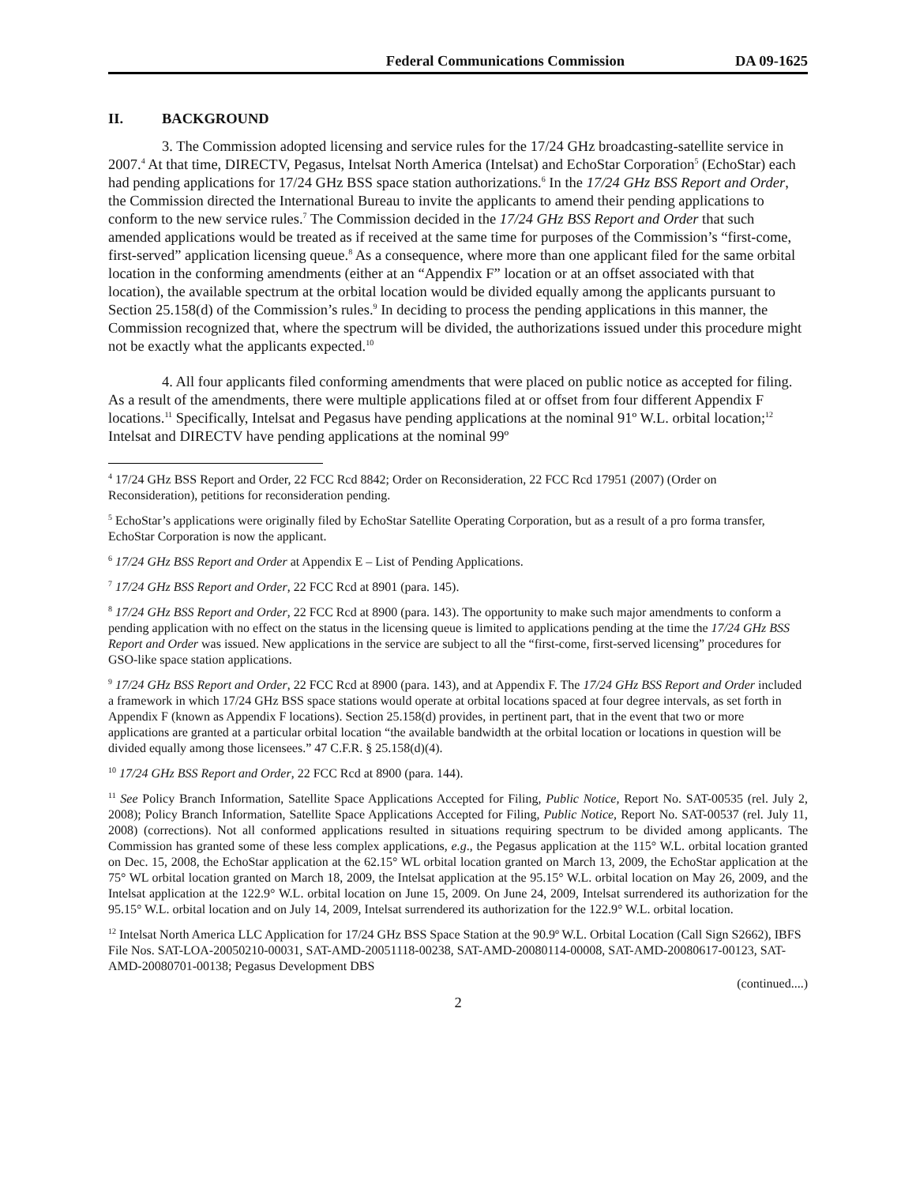Federal Communications Commission DA 09-1625
II. BACKGROUND
3. The Commission adopted licensing and service rules for the 17/24 GHz broadcasting-satellite service in 2007.<sup>4</sup> At that time, DIRECTV, Pegasus, Intelsat North America (Intelsat) and EchoStar Corporation<sup>5</sup> (EchoStar) each had pending applications for 17/24 GHz BSS space station authorizations.<sup>6</sup> In the 17/24 GHz BSS Report and Order, the Commission directed the International Bureau to invite the applicants to amend their pending applications to conform to the new service rules.<sup>7</sup> The Commission decided in the 17/24 GHz BSS Report and Order that such amended applications would be treated as if received at the same time for purposes of the Commission’s “first-come, first-served” application licensing queue.<sup>8</sup> As a consequence, where more than one applicant filed for the same orbital location in the conforming amendments (either at an “Appendix F” location or at an offset associated with that location), the available spectrum at the orbital location would be divided equally among the applicants pursuant to Section 25.158(d) of the Commission’s rules.<sup>9</sup> In deciding to process the pending applications in this manner, the Commission recognized that, where the spectrum will be divided, the authorizations issued under this procedure might not be exactly what the applicants expected.<sup>10</sup>
4. All four applicants filed conforming amendments that were placed on public notice as accepted for filing. As a result of the amendments, there were multiple applications filed at or offset from four different Appendix F locations.<sup>11</sup> Specifically, Intelsat and Pegasus have pending applications at the nominal 91º W.L. orbital location;<sup>12</sup> Intelsat and DIRECTV have pending applications at the nominal 99º
<sup>4</sup> 17/24 GHz BSS Report and Order, 22 FCC Rcd 8842; Order on Reconsideration, 22 FCC Rcd 17951 (2007) (Order on Reconsideration), petitions for reconsideration pending.
<sup>5</sup> EchoStar’s applications were originally filed by EchoStar Satellite Operating Corporation, but as a result of a pro forma transfer, EchoStar Corporation is now the applicant.
<sup>6</sup> 17/24 GHz BSS Report and Order at Appendix E – List of Pending Applications.
<sup>7</sup> 17/24 GHz BSS Report and Order, 22 FCC Rcd at 8901 (para. 145).
<sup>8</sup> 17/24 GHz BSS Report and Order, 22 FCC Rcd at 8900 (para. 143). The opportunity to make such major amendments to conform a pending application with no effect on the status in the licensing queue is limited to applications pending at the time the 17/24 GHz BSS Report and Order was issued. New applications in the service are subject to all the “first-come, first-served licensing” procedures for GSO-like space station applications.
<sup>9</sup> 17/24 GHz BSS Report and Order, 22 FCC Rcd at 8900 (para. 143), and at Appendix F. The 17/24 GHz BSS Report and Order included a framework in which 17/24 GHz BSS space stations would operate at orbital locations spaced at four degree intervals, as set forth in Appendix F (known as Appendix F locations). Section 25.158(d) provides, in pertinent part, that in the event that two or more applications are granted at a particular orbital location “the available bandwidth at the orbital location or locations in question will be divided equally among those licensees.” 47 C.F.R. § 25.158(d)(4).
<sup>10</sup> 17/24 GHz BSS Report and Order, 22 FCC Rcd at 8900 (para. 144).
<sup>11</sup> See Policy Branch Information, Satellite Space Applications Accepted for Filing, Public Notice, Report No. SAT-00535 (rel. July 2, 2008); Policy Branch Information, Satellite Space Applications Accepted for Filing, Public Notice, Report No. SAT-00537 (rel. July 11, 2008) (corrections). Not all conformed applications resulted in situations requiring spectrum to be divided among applicants. The Commission has granted some of these less complex applications, e.g., the Pegasus application at the 115° W.L. orbital location granted on Dec. 15, 2008, the EchoStar application at the 62.15° WL orbital location granted on March 13, 2009, the EchoStar application at the 75° WL orbital location granted on March 18, 2009, the Intelsat application at the 95.15° W.L. orbital location on May 26, 2009, and the Intelsat application at the 122.9° W.L. orbital location on June 15, 2009. On June 24, 2009, Intelsat surrendered its authorization for the 95.15° W.L. orbital location and on July 14, 2009, Intelsat surrendered its authorization for the 122.9° W.L. orbital location.
<sup>12</sup> Intelsat North America LLC Application for 17/24 GHz BSS Space Station at the 90.9º W.L. Orbital Location (Call Sign S2662), IBFS File Nos. SAT-LOA-20050210-00031, SAT-AMD-20051118-00238, SAT-AMD-20080114-00008, SAT-AMD-20080617-00123, SAT-AMD-20080701-00138; Pegasus Development DBS
(continued....)
2